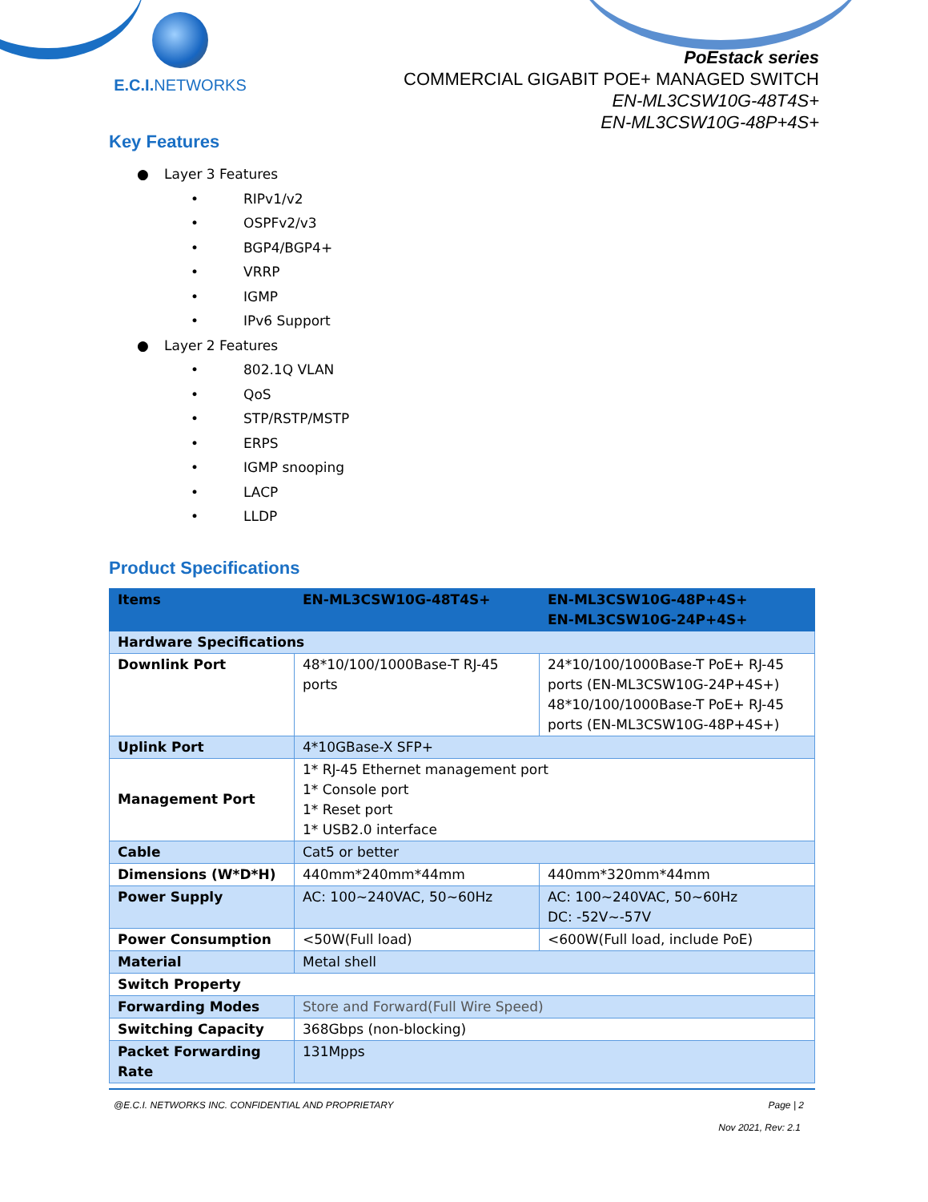E.C.I. NETWORKS
PoEstack series
COMMERCIAL GIGABIT POE+ MANAGED SWITCH
EN-ML3CSW10G-48T4S+
EN-ML3CSW10G-48P+4S+
Key Features
● Layer 3 Features
• RIPv1/v2
• OSPFv2/v3
• BGP4/BGP4+
• VRRP
• IGMP
• IPv6 Support
● Layer 2 Features
• 802.1Q VLAN
• QoS
• STP/RSTP/MSTP
• ERPS
• IGMP snooping
• LACP
• LLDP
Product Specifications
| Items | EN-ML3CSW10G-48T4S+ | EN-ML3CSW10G-48P+4S+ EN-ML3CSW10G-24P+4S+ |
| --- | --- | --- |
| Hardware Specifications | | |
| Downlink Port | 48*10/100/1000Base-T RJ-45 ports | 24*10/100/1000Base-T PoE+ RJ-45 ports (EN-ML3CSW10G-24P+4S+) 48*10/100/1000Base-T PoE+ RJ-45 ports (EN-ML3CSW10G-48P+4S+) |
| Uplink Port | 4*10GBase-X SFP+ | |
| Management Port | 1* RJ-45 Ethernet management port 1* Console port 1* Reset port 1* USB2.0 interface | |
| Cable | Cat5 or better | |
| Dimensions (W*D*H) | 440mm*240mm*44mm | 440mm*320mm*44mm |
| Power Supply | AC: 100~240VAC, 50~60Hz | AC: 100~240VAC, 50~60Hz DC: -52V~-57V |
| Power Consumption | <50W(Full load) | <600W(Full load, include PoE) |
| Material | Metal shell | |
| Switch Property | | |
| Forwarding Modes | Store and Forward(Full Wire Speed) | |
| Switching Capacity | 368Gbps (non-blocking) | |
| Packet Forwarding Rate | 131Mpps | |
@E.C.I. NETWORKS INC. CONFIDENTIAL AND PROPRIETARY Page | 2
Nov 2021, Rev: 2.1